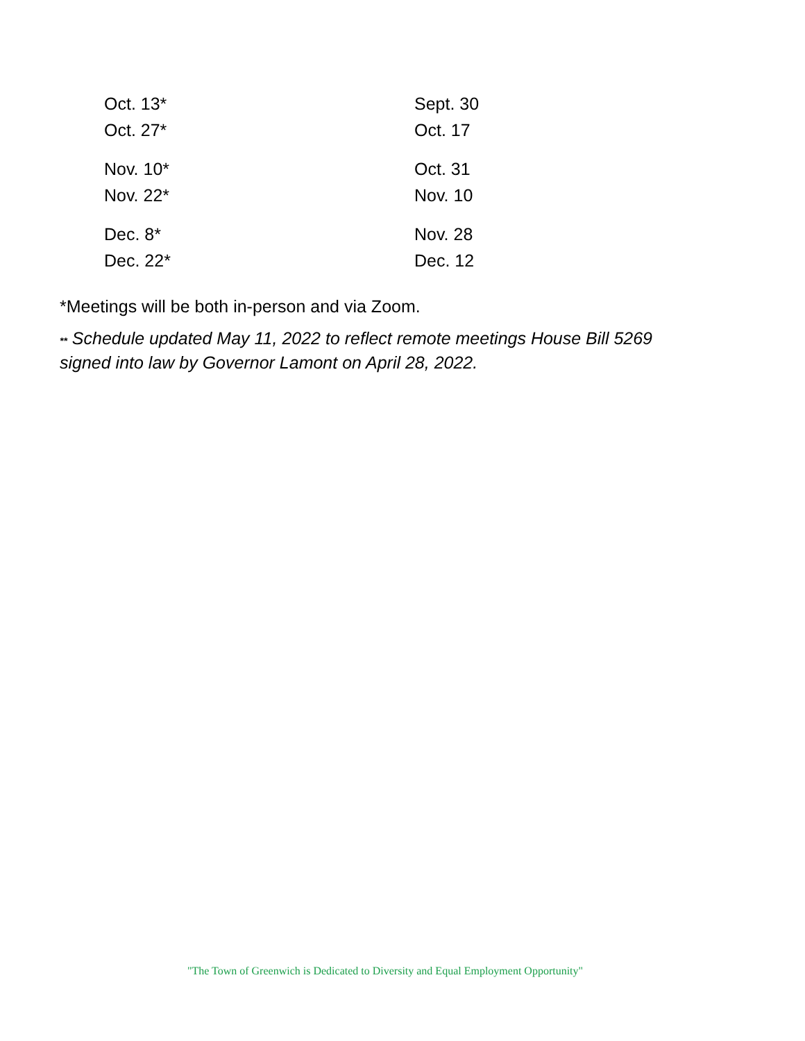| Oct. 13* | Sept. 30 |
| Oct. 27* | Oct. 17 |
| Nov. 10* | Oct. 31 |
| Nov. 22* | Nov. 10 |
| Dec. 8* | Nov. 28 |
| Dec. 22* | Dec. 12 |
*Meetings will be both in-person and via Zoom.
** Schedule updated May 11, 2022 to reflect remote meetings House Bill 5269 signed into law by Governor Lamont on April 28, 2022.
"The Town of Greenwich is Dedicated to Diversity and Equal Employment Opportunity"